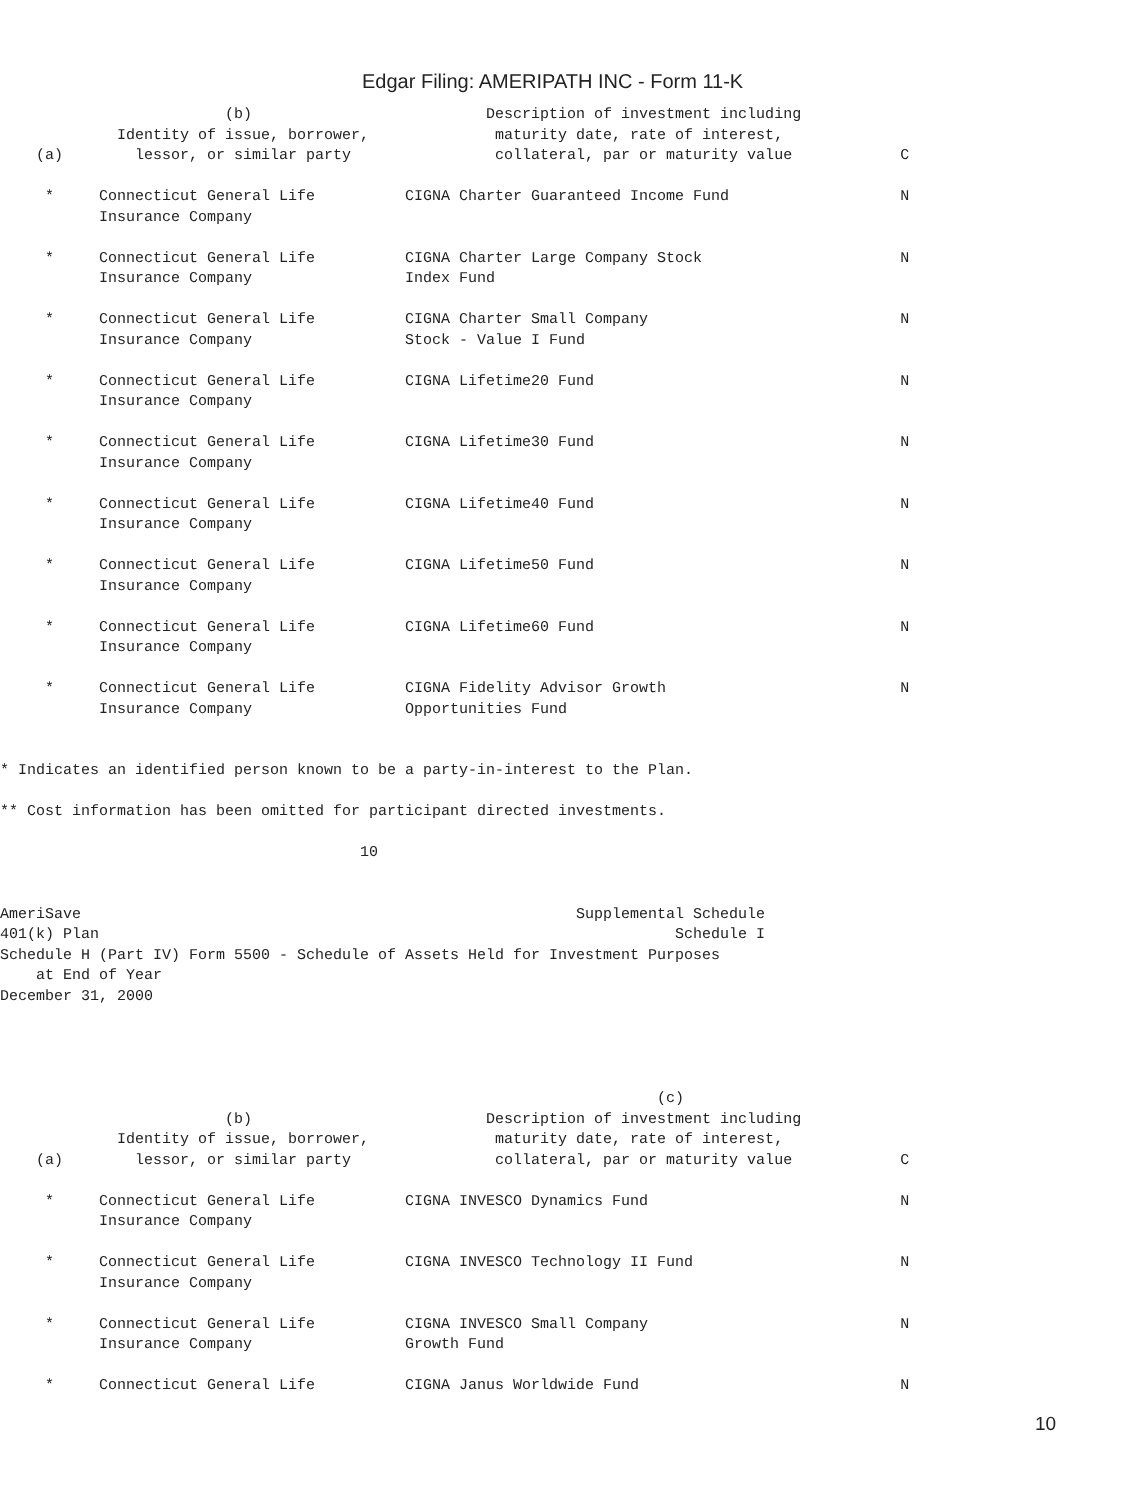Edgar Filing: AMERIPATH INC - Form 11-K
                         (b)                          Description of investment including
             Identity of issue, borrower,              maturity date, rate of interest,
    (a)        lessor, or similar party                collateral, par or maturity value            C

     *     Connecticut General Life          CIGNA Charter Guaranteed Income Fund                   N
           Insurance Company

     *     Connecticut General Life          CIGNA Charter Large Company Stock                      N
           Insurance Company                 Index Fund

     *     Connecticut General Life          CIGNA Charter Small Company                            N
           Insurance Company                 Stock - Value I Fund

     *     Connecticut General Life          CIGNA Lifetime20 Fund                                  N
           Insurance Company

     *     Connecticut General Life          CIGNA Lifetime30 Fund                                  N
           Insurance Company

     *     Connecticut General Life          CIGNA Lifetime40 Fund                                  N
           Insurance Company

     *     Connecticut General Life          CIGNA Lifetime50 Fund                                  N
           Insurance Company

     *     Connecticut General Life          CIGNA Lifetime60 Fund                                  N
           Insurance Company

     *     Connecticut General Life          CIGNA Fidelity Advisor Growth                          N
           Insurance Company                 Opportunities Fund


* Indicates an identified person known to be a party-in-interest to the Plan.

** Cost information has been omitted for participant directed investments.

                                        10


AmeriSave                                                       Supplemental Schedule
401(k) Plan                                                                Schedule I
Schedule H (Part IV) Form 5500 - Schedule of Assets Held for Investment Purposes
    at End of Year
December 31, 2000




                                                                         (c)
                         (b)                          Description of investment including
             Identity of issue, borrower,              maturity date, rate of interest,
    (a)        lessor, or similar party                collateral, par or maturity value            C

     *     Connecticut General Life          CIGNA INVESCO Dynamics Fund                            N
           Insurance Company

     *     Connecticut General Life          CIGNA INVESCO Technology II Fund                       N
           Insurance Company

     *     Connecticut General Life          CIGNA INVESCO Small Company                            N
           Insurance Company                 Growth Fund

     *     Connecticut General Life          CIGNA Janus Worldwide Fund                             N
10